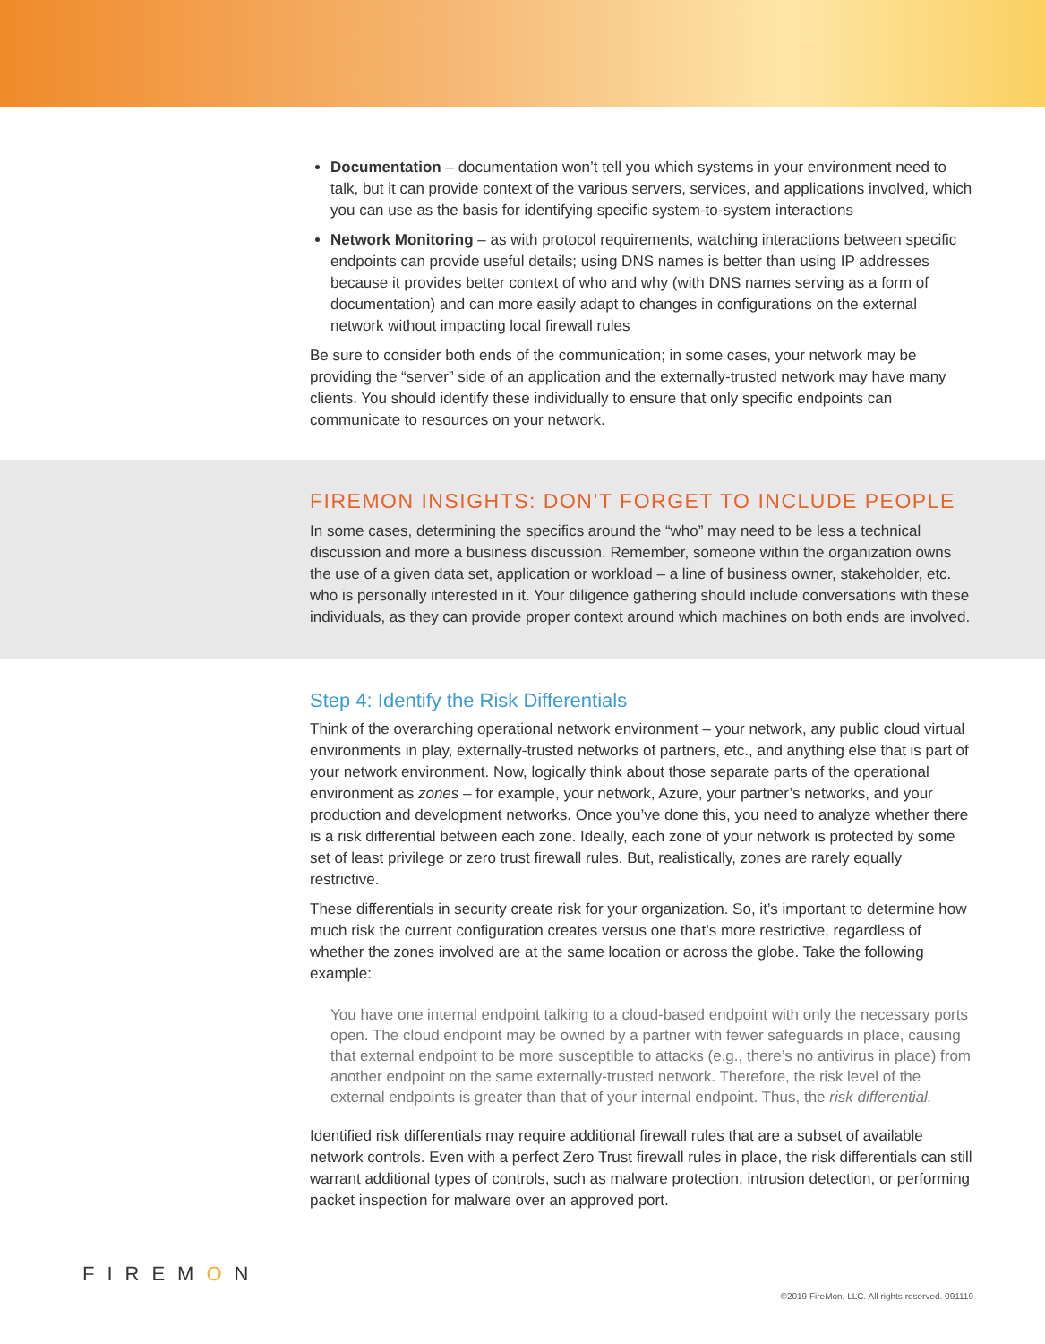Documentation – documentation won’t tell you which systems in your environment need to talk, but it can provide context of the various servers, services, and applications involved, which you can use as the basis for identifying specific system-to-system interactions
Network Monitoring – as with protocol requirements, watching interactions between specific endpoints can provide useful details; using DNS names is better than using IP addresses because it provides better context of who and why (with DNS names serving as a form of documentation) and can more easily adapt to changes in configurations on the external network without impacting local firewall rules
Be sure to consider both ends of the communication; in some cases, your network may be providing the “server” side of an application and the externally-trusted network may have many clients. You should identify these individually to ensure that only specific endpoints can communicate to resources on your network.
FIREMON INSIGHTS: DON’T FORGET TO INCLUDE PEOPLE
In some cases, determining the specifics around the “who” may need to be less a technical discussion and more a business discussion. Remember, someone within the organization owns the use of a given data set, application or workload – a line of business owner, stakeholder, etc. who is personally interested in it. Your diligence gathering should include conversations with these individuals, as they can provide proper context around which machines on both ends are involved.
Step 4: Identify the Risk Differentials
Think of the overarching operational network environment – your network, any public cloud virtual environments in play, externally-trusted networks of partners, etc., and anything else that is part of your network environment. Now, logically think about those separate parts of the operational environment as zones – for example, your network, Azure, your partner’s networks, and your production and development networks. Once you’ve done this, you need to analyze whether there is a risk differential between each zone. Ideally, each zone of your network is protected by some set of least privilege or zero trust firewall rules. But, realistically, zones are rarely equally restrictive.
These differentials in security create risk for your organization. So, it’s important to determine how much risk the current configuration creates versus one that’s more restrictive, regardless of whether the zones involved are at the same location or across the globe. Take the following example:
You have one internal endpoint talking to a cloud-based endpoint with only the necessary ports open. The cloud endpoint may be owned by a partner with fewer safeguards in place, causing that external endpoint to be more susceptible to attacks (e.g., there’s no antivirus in place) from another endpoint on the same externally-trusted network. Therefore, the risk level of the external endpoints is greater than that of your internal endpoint. Thus, the risk differential.
Identified risk differentials may require additional firewall rules that are a subset of available network controls. Even with a perfect Zero Trust firewall rules in place, the risk differentials can still warrant additional types of controls, such as malware protection, intrusion detection, or performing packet inspection for malware over an approved port.
FIREMON
©2019 FireMon, LLC. All rights reserved. 091119